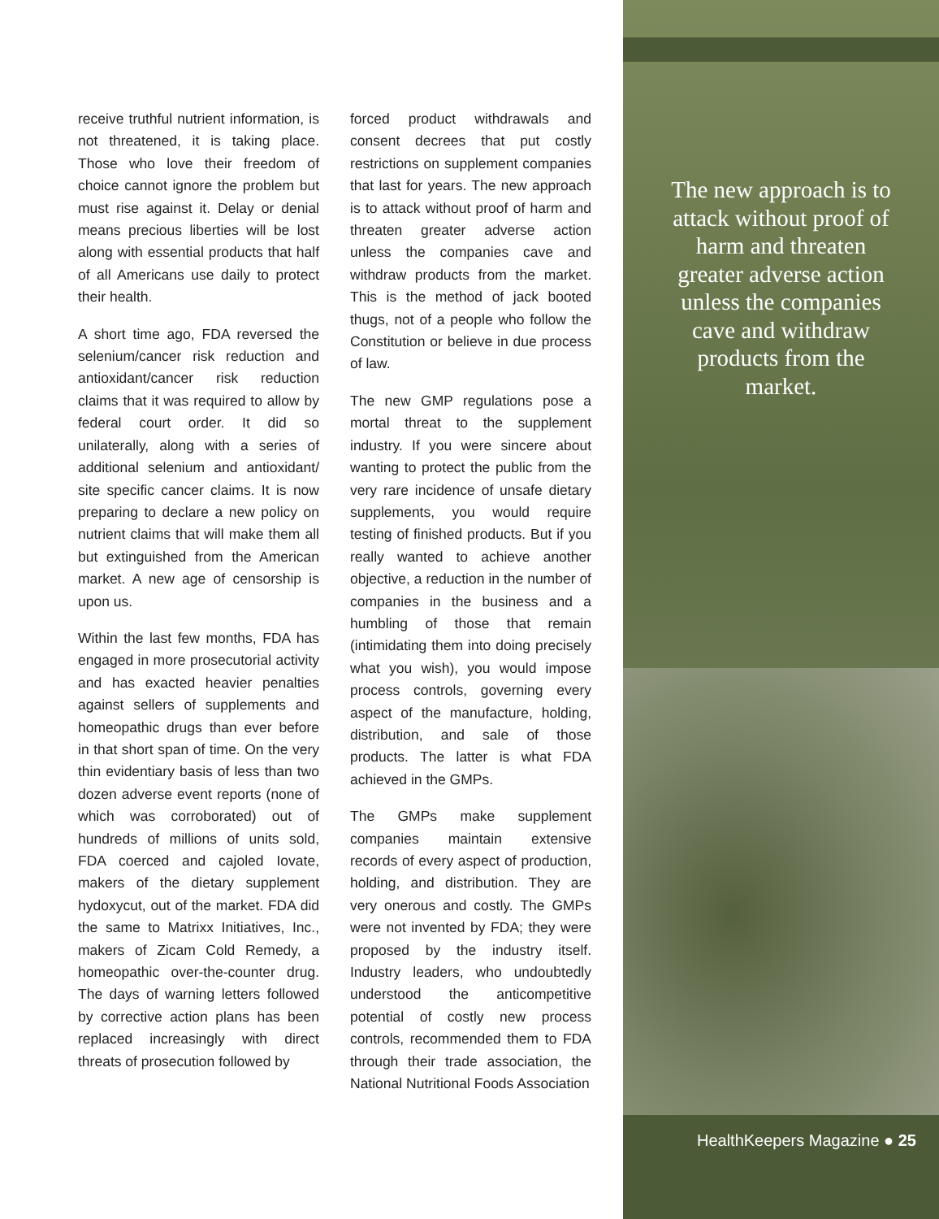receive truthful nutrient information, is not threatened, it is taking place. Those who love their freedom of choice cannot ignore the problem but must rise against it. Delay or denial means precious liberties will be lost along with essential products that half of all Americans use daily to protect their health.
A short time ago, FDA reversed the selenium/cancer risk reduction and antioxidant/cancer risk reduction claims that it was required to allow by federal court order. It did so unilaterally, along with a series of additional selenium and antioxidant/ site specific cancer claims. It is now preparing to declare a new policy on nutrient claims that will make them all but extinguished from the American market. A new age of censorship is upon us.
Within the last few months, FDA has engaged in more prosecutorial activity and has exacted heavier penalties against sellers of supplements and homeopathic drugs than ever before in that short span of time. On the very thin evidentiary basis of less than two dozen adverse event reports (none of which was corroborated) out of hundreds of millions of units sold, FDA coerced and cajoled Iovate, makers of the dietary supplement hydoxycut, out of the market. FDA did the same to Matrixx Initiatives, Inc., makers of Zicam Cold Remedy, a homeopathic over-the-counter drug. The days of warning letters followed by corrective action plans has been replaced increasingly with direct threats of prosecution followed by
forced product withdrawals and consent decrees that put costly restrictions on supplement companies that last for years. The new approach is to attack without proof of harm and threaten greater adverse action unless the companies cave and withdraw products from the market. This is the method of jack booted thugs, not of a people who follow the Constitution or believe in due process of law.
The new GMP regulations pose a mortal threat to the supplement industry. If you were sincere about wanting to protect the public from the very rare incidence of unsafe dietary supplements, you would require testing of finished products. But if you really wanted to achieve another objective, a reduction in the number of companies in the business and a humbling of those that remain (intimidating them into doing precisely what you wish), you would impose process controls, governing every aspect of the manufacture, holding, distribution, and sale of those products. The latter is what FDA achieved in the GMPs.
The GMPs make supplement companies maintain extensive records of every aspect of production, holding, and distribution. They are very onerous and costly. The GMPs were not invented by FDA; they were proposed by the industry itself. Industry leaders, who undoubtedly understood the anticompetitive potential of costly new process controls, recommended them to FDA through their trade association, the National Nutritional Foods Association
The new approach is to attack without proof of harm and threaten greater adverse action unless the companies cave and withdraw products from the market.
HealthKeepers Magazine ● 25